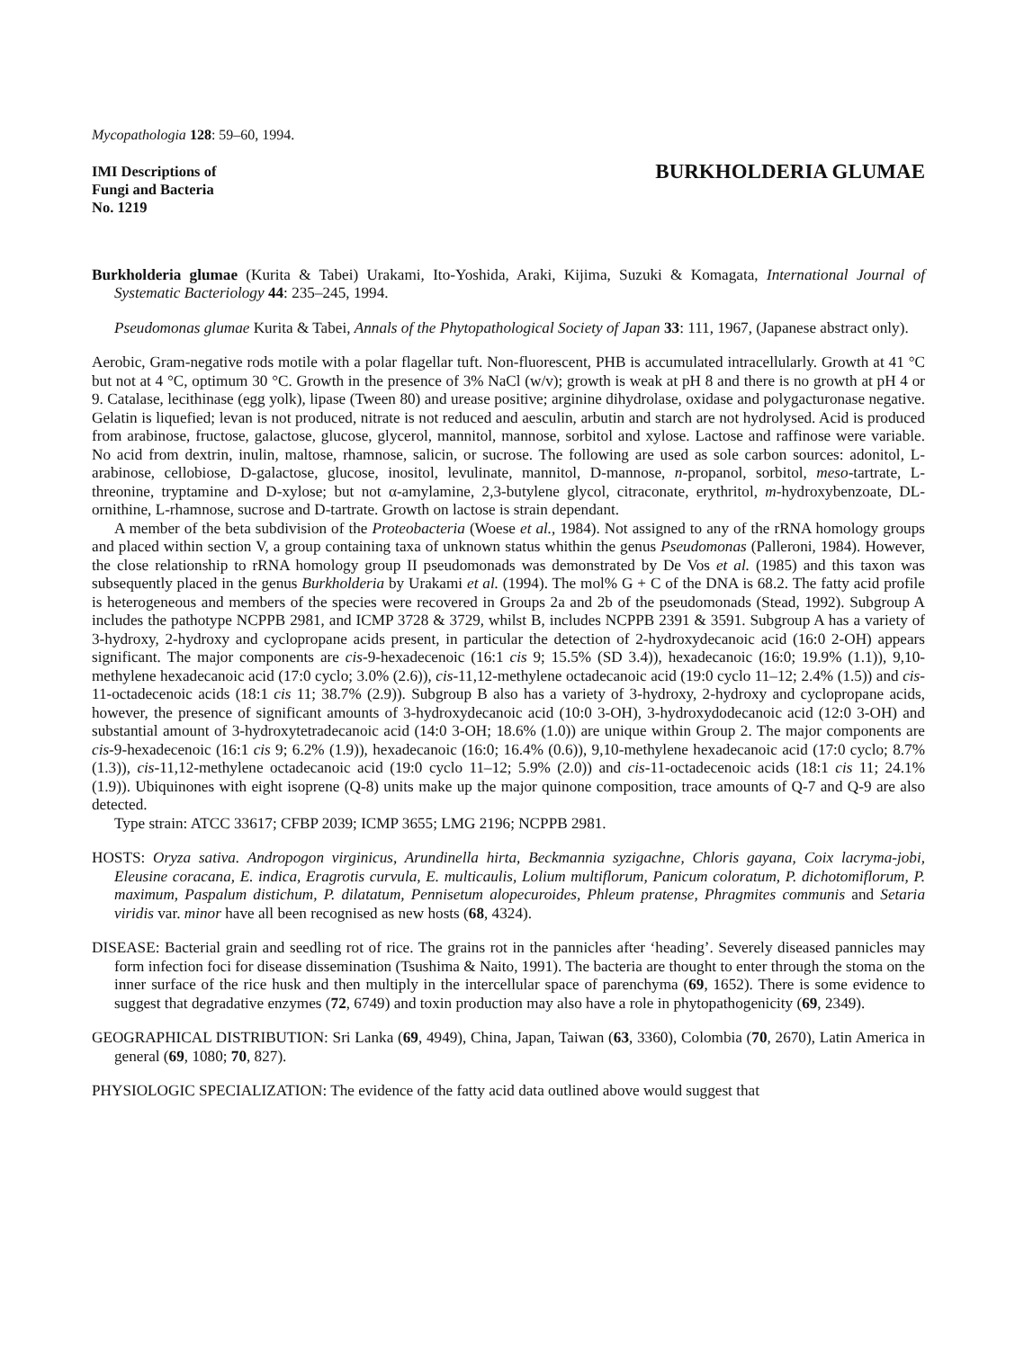Mycopathologia 128: 59–60, 1994.
IMI Descriptions of
Fungi and Bacteria
No. 1219
BURKHOLDERIA GLUMAE
Burkholderia glumae (Kurita & Tabei) Urakami, Ito-Yoshida, Araki, Kijima, Suzuki & Komagata, International Journal of Systematic Bacteriology 44: 235–245, 1994.
Pseudomonas glumae Kurita & Tabei, Annals of the Phytopathological Society of Japan 33: 111, 1967, (Japanese abstract only).
Aerobic, Gram-negative rods motile with a polar flagellar tuft. Non-fluorescent, PHB is accumulated intracellularly. Growth at 41 °C but not at 4 °C, optimum 30 °C. Growth in the presence of 3% NaCl (w/v); growth is weak at pH 8 and there is no growth at pH 4 or 9. Catalase, lecithinase (egg yolk), lipase (Tween 80) and urease positive; arginine dihydrolase, oxidase and polygacturonase negative. Gelatin is liquefied; levan is not produced, nitrate is not reduced and aesculin, arbutin and starch are not hydrolysed. Acid is produced from arabinose, fructose, galactose, glucose, glycerol, mannitol, mannose, sorbitol and xylose. Lactose and raffinose were variable. No acid from dextrin, inulin, maltose, rhamnose, salicin, or sucrose. The following are used as sole carbon sources: adonitol, L-arabinose, cellobiose, D-galactose, glucose, inositol, levulinate, mannitol, D-mannose, n-propanol, sorbitol, meso-tartrate, L-threonine, tryptamine and D-xylose; but not α-amylamine, 2,3-butylene glycol, citraconate, erythritol, m-hydroxybenzoate, DL-ornithine, L-rhamnose, sucrose and D-tartrate. Growth on lactose is strain dependant.
A member of the beta subdivision of the Proteobacteria (Woese et al., 1984). Not assigned to any of the rRNA homology groups and placed within section V, a group containing taxa of unknown status whithin the genus Pseudomonas (Palleroni, 1984). However, the close relationship to rRNA homology group II pseudomonads was demonstrated by De Vos et al. (1985) and this taxon was subsequently placed in the genus Burkholderia by Urakami et al. (1994). The mol% G + C of the DNA is 68.2. The fatty acid profile is heterogeneous and members of the species were recovered in Groups 2a and 2b of the pseudomonads (Stead, 1992). Subgroup A includes the pathotype NCPPB 2981, and ICMP 3728 & 3729, whilst B, includes NCPPB 2391 & 3591. Subgroup A has a variety of 3-hydroxy, 2-hydroxy and cyclopropane acids present, in particular the detection of 2-hydroxydecanoic acid (16:0 2-OH) appears significant. The major components are cis-9-hexadecenoic (16:1 cis 9; 15.5% (SD 3.4)), hexadecanoic (16:0; 19.9% (1.1)), 9,10-methylene hexadecanoic acid (17:0 cyclo; 3.0% (2.6)), cis-11,12-methylene octadecanoic acid (19:0 cyclo 11–12; 2.4% (1.5)) and cis-11-octadecenoic acids (18:1 cis 11; 38.7% (2.9)). Subgroup B also has a variety of 3-hydroxy, 2-hydroxy and cyclopropane acids, however, the presence of significant amounts of 3-hydroxydecanoic acid (10:0 3-OH), 3-hydroxydodecanoic acid (12:0 3-OH) and substantial amount of 3-hydroxytetradecanoic acid (14:0 3-OH; 18.6% (1.0)) are unique within Group 2. The major components are cis-9-hexadecenoic (16:1 cis 9; 6.2% (1.9)), hexadecanoic (16:0; 16.4% (0.6)), 9,10-methylene hexadecanoic acid (17:0 cyclo; 8.7% (1.3)), cis-11,12-methylene octadecanoic acid (19:0 cyclo 11–12; 5.9% (2.0)) and cis-11-octadecenoic acids (18:1 cis 11; 24.1% (1.9)). Ubiquinones with eight isoprene (Q-8) units make up the major quinone composition, trace amounts of Q-7 and Q-9 are also detected.
Type strain: ATCC 33617; CFBP 2039; ICMP 3655; LMG 2196; NCPPB 2981.
HOSTS: Oryza sativa. Andropogon virginicus, Arundinella hirta, Beckmannia syzigachne, Chloris gayana, Coix lacryma-jobi, Eleusine coracana, E. indica, Eragrotis curvula, E. multicaulis, Lolium multiflorum, Panicum coloratum, P. dichotomiflorum, P. maximum, Paspalum distichum, P. dilatatum, Pennisetum alopecuroides, Phleum pratense, Phragmites communis and Setaria viridis var. minor have all been recognised as new hosts (68, 4324).
DISEASE: Bacterial grain and seedling rot of rice. The grains rot in the pannicles after ‘heading’. Severely diseased pannicles may form infection foci for disease dissemination (Tsushima & Naito, 1991). The bacteria are thought to enter through the stoma on the inner surface of the rice husk and then multiply in the intercellular space of parenchyma (69, 1652). There is some evidence to suggest that degradative enzymes (72, 6749) and toxin production may also have a role in phytopathogenicity (69, 2349).
GEOGRAPHICAL DISTRIBUTION: Sri Lanka (69, 4949), China, Japan, Taiwan (63, 3360), Colombia (70, 2670), Latin America in general (69, 1080; 70, 827).
PHYSIOLOGIC SPECIALIZATION: The evidence of the fatty acid data outlined above would suggest that